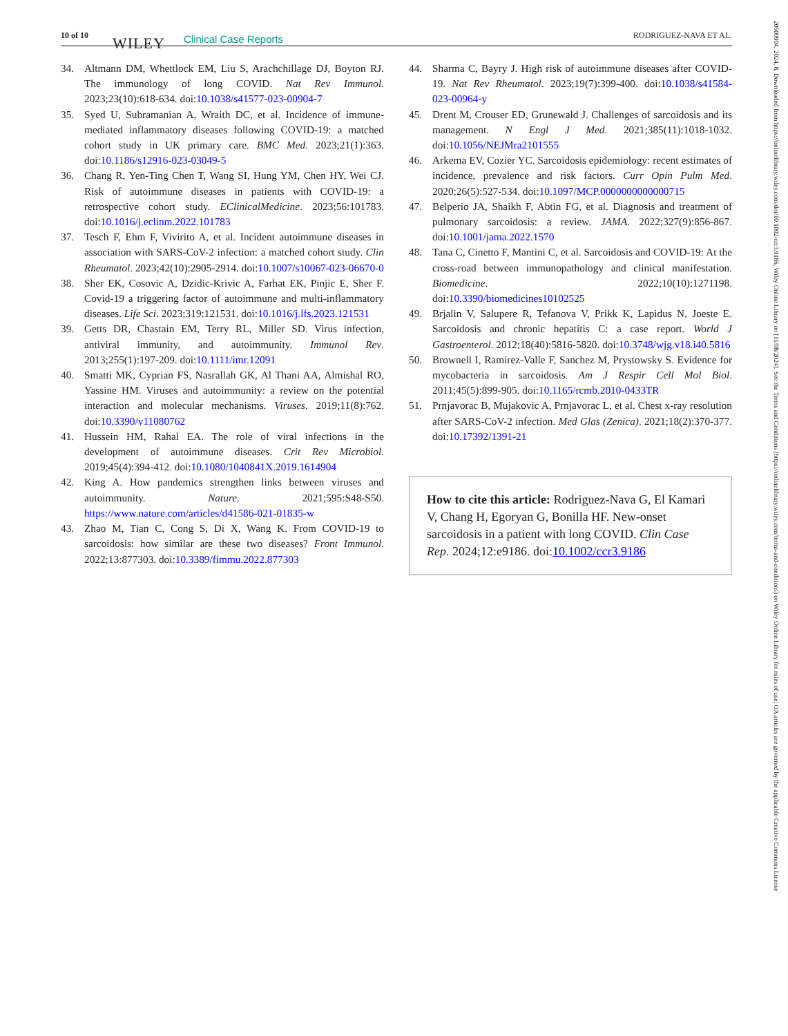10 of 10 WILEY Clinical Case Reports RODRIGUEZ-NAVA ET AL.
34. Altmann DM, Whettlock EM, Liu S, Arachchillage DJ, Boyton RJ. The immunology of long COVID. Nat Rev Immunol. 2023;23(10):618-634. doi:10.1038/s41577-023-00904-7
35. Syed U, Subramanian A, Wraith DC, et al. Incidence of immune-mediated inflammatory diseases following COVID-19: a matched cohort study in UK primary care. BMC Med. 2023;21(1):363. doi:10.1186/s12916-023-03049-5
36. Chang R, Yen-Ting Chen T, Wang SI, Hung YM, Chen HY, Wei CJ. Risk of autoimmune diseases in patients with COVID-19: a retrospective cohort study. EClinicalMedicine. 2023;56:101783. doi:10.1016/j.eclinm.2022.101783
37. Tesch F, Ehm F, Vivirito A, et al. Incident autoimmune diseases in association with SARS-CoV-2 infection: a matched cohort study. Clin Rheumatol. 2023;42(10):2905-2914. doi:10.1007/s10067-023-06670-0
38. Sher EK, Cosovic A, Dzidic-Krivic A, Farhat EK, Pinjic E, Sher F. Covid-19 a triggering factor of autoimmune and multi-inflammatory diseases. Life Sci. 2023;319:121531. doi:10.1016/j.lfs.2023.121531
39. Getts DR, Chastain EM, Terry RL, Miller SD. Virus infection, antiviral immunity, and autoimmunity. Immunol Rev. 2013;255(1):197-209. doi:10.1111/imr.12091
40. Smatti MK, Cyprian FS, Nasrallah GK, Al Thani AA, Almishal RO, Yassine HM. Viruses and autoimmunity: a review on the potential interaction and molecular mechanisms. Viruses. 2019;11(8):762. doi:10.3390/v11080762
41. Hussein HM, Rahal EA. The role of viral infections in the development of autoimmune diseases. Crit Rev Microbiol. 2019;45(4):394-412. doi:10.1080/1040841X.2019.1614904
42. King A. How pandemics strengthen links between viruses and autoimmunity. Nature. 2021;595:S48-S50. https://www.nature.com/articles/d41586-021-01835-w
43. Zhao M, Tian C, Cong S, Di X, Wang K. From COVID-19 to sarcoidosis: how similar are these two diseases? Front Immunol. 2022;13:877303. doi:10.3389/fimmu.2022.877303
44. Sharma C, Bayry J. High risk of autoimmune diseases after COVID-19. Nat Rev Rheumatol. 2023;19(7):399-400. doi:10.1038/s41584-023-00964-y
45. Drent M, Crouser ED, Grunewald J. Challenges of sarcoidosis and its management. N Engl J Med. 2021;385(11):1018-1032. doi:10.1056/NEJMra2101555
46. Arkema EV, Cozier YC. Sarcoidosis epidemiology: recent estimates of incidence, prevalence and risk factors. Curr Opin Pulm Med. 2020;26(5):527-534. doi:10.1097/MCP.0000000000000715
47. Belperio JA, Shaikh F, Abtin FG, et al. Diagnosis and treatment of pulmonary sarcoidosis: a review. JAMA. 2022;327(9):856-867. doi:10.1001/jama.2022.1570
48. Tana C, Cinetto F, Mantini C, et al. Sarcoidosis and COVID-19: At the cross-road between immunopathology and clinical manifestation. Biomedicine. 2022;10(10):1271198. doi:10.3390/biomedicines10102525
49. Brjalin V, Salupere R, Tefanova V, Prikk K, Lapidus N, Joeste E. Sarcoidosis and chronic hepatitis C: a case report. World J Gastroenterol. 2012;18(40):5816-5820. doi:10.3748/wjg.v18.i40.5816
50. Brownell I, Ramirez-Valle F, Sanchez M, Prystowsky S. Evidence for mycobacteria in sarcoidosis. Am J Respir Cell Mol Biol. 2011;45(5):899-905. doi:10.1165/rcmb.2010-0433TR
51. Prnjavorac B, Mujakovic A, Prnjavorac L, et al. Chest x-ray resolution after SARS-CoV-2 infection. Med Glas (Zenica). 2021;18(2):370-377. doi:10.17392/1391-21
How to cite this article: Rodriguez-Nava G, El Kamari V, Chang H, Egoryan G, Bonilla HF. New-onset sarcoidosis in a patient with long COVID. Clin Case Rep. 2024;12:e9186. doi:10.1002/ccr3.9186
20500904, 2024, 8, Downloaded from https://onlinelibrary.wiley.com/doi/10.1002/ccr3.9186, Wiley Online Library on [11/08/2024]. See the Terms and Conditions (https://onlinelibrary.wiley.com/terms-and-conditions) on Wiley Online Library for rules of use; OA articles are governed by the applicable Creative Commons License